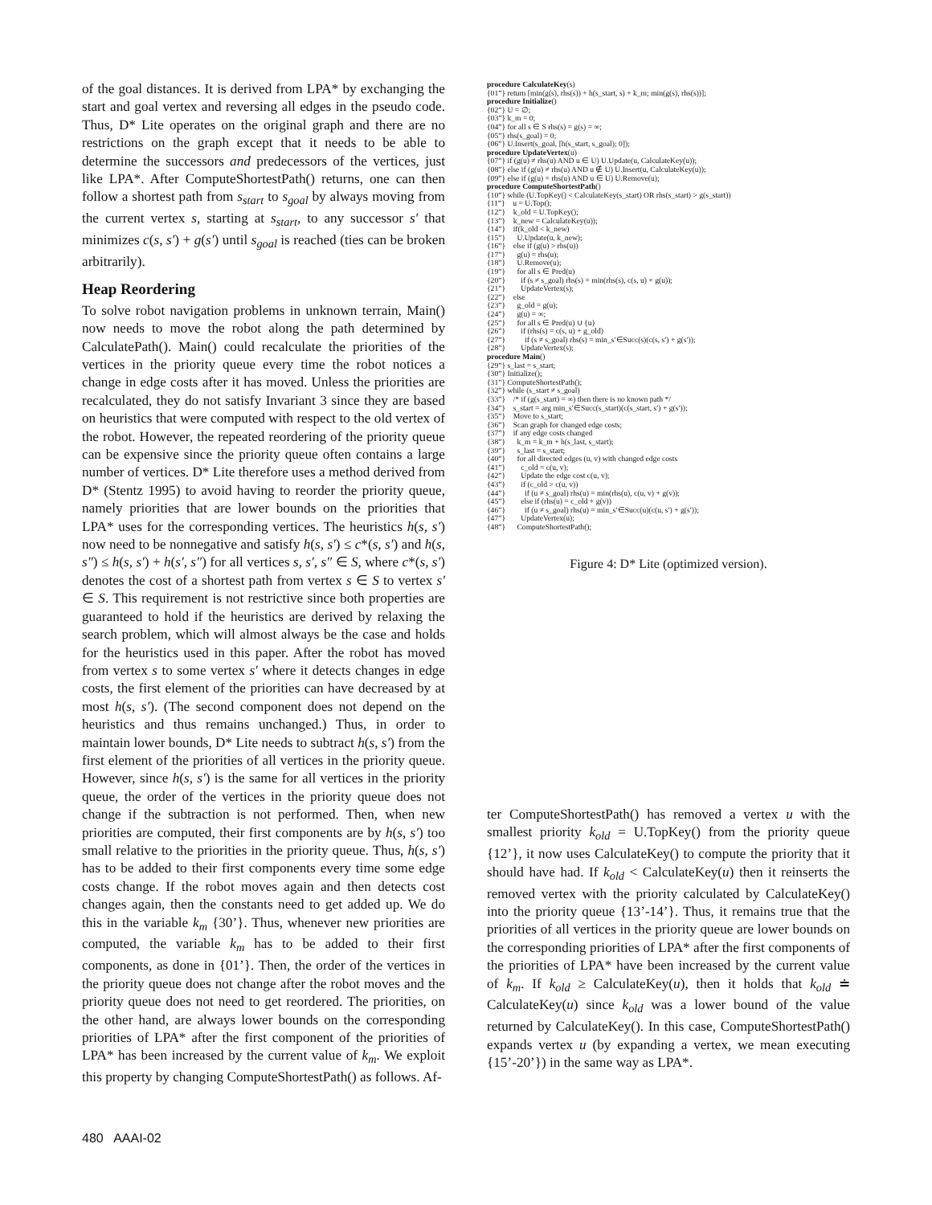of the goal distances. It is derived from LPA* by exchanging the start and goal vertex and reversing all edges in the pseudo code. Thus, D* Lite operates on the original graph and there are no restrictions on the graph except that it needs to be able to determine the successors and predecessors of the vertices, just like LPA*. After ComputeShortestPath() returns, one can then follow a shortest path from s<sub>start</sub> to s<sub>goal</sub> by always moving from the current vertex s, starting at s<sub>start</sub>, to any successor s′ that minimizes c(s, s′) + g(s′) until s<sub>goal</sub> is reached (ties can be broken arbitrarily).
Heap Reordering
To solve robot navigation problems in unknown terrain, Main() now needs to move the robot along the path determined by CalculatePath(). Main() could recalculate the priorities of the vertices in the priority queue every time the robot notices a change in edge costs after it has moved. Unless the priorities are recalculated, they do not satisfy Invariant 3 since they are based on heuristics that were computed with respect to the old vertex of the robot. However, the repeated reordering of the priority queue can be expensive since the priority queue often contains a large number of vertices. D* Lite therefore uses a method derived from D* (Stentz 1995) to avoid having to reorder the priority queue, namely priorities that are lower bounds on the priorities that LPA* uses for the corresponding vertices. The heuristics h(s, s′) now need to be nonnegative and satisfy h(s, s′) ≤ c*(s, s′) and h(s, s″) ≤ h(s, s′) + h(s′, s″) for all vertices s, s′, s″ ∈ S, where c*(s, s′) denotes the cost of a shortest path from vertex s ∈ S to vertex s′ ∈ S. This requirement is not restrictive since both properties are guaranteed to hold if the heuristics are derived by relaxing the search problem, which will almost always be the case and holds for the heuristics used in this paper. After the robot has moved from vertex s to some vertex s′ where it detects changes in edge costs, the first element of the priorities can have decreased by at most h(s, s′). (The second component does not depend on the heuristics and thus remains unchanged.) Thus, in order to maintain lower bounds, D* Lite needs to subtract h(s, s′) from the first element of the priorities of all vertices in the priority queue. However, since h(s, s′) is the same for all vertices in the priority queue, the order of the vertices in the priority queue does not change if the subtraction is not performed. Then, when new priorities are computed, their first components are by h(s, s′) too small relative to the priorities in the priority queue. Thus, h(s, s′) has to be added to their first components every time some edge costs change. If the robot moves again and then detects cost changes again, then the constants need to get added up. We do this in the variable k<sub>m</sub> {30’}. Thus, whenever new priorities are computed, the variable k<sub>m</sub> has to be added to their first components, as done in {01’}. Then, the order of the vertices in the priority queue does not change after the robot moves and the priority queue does not need to get reordered. The priorities, on the other hand, are always lower bounds on the corresponding priorities of LPA* after the first component of the priorities of LPA* has been increased by the current value of k<sub>m</sub>. We exploit this property by changing ComputeShortestPath() as follows. Af-
procedure CalculateKey(s)
{01”} return [min(g(s), rhs(s)) + h(s_start, s) + k_m; min(g(s), rhs(s))];
procedure Initialize()
{02”} U = ∅;
{03”} k_m = 0;
{04”} for all s ∈ S rhs(s) = g(s) = ∞;
{05”} rhs(s_goal) = 0;
{06”} U.Insert(s_goal, [h(s_start, s_goal); 0]);
procedure UpdateVertex(u)
{07”} if (g(u) ≠ rhs(u) AND u ∈ U) U.Update(u, CalculateKey(u));
{08”} else if (g(u) ≠ rhs(u) AND u ∉ U) U.Insert(u, CalculateKey(u));
{09”} else if (g(u) = rhs(u) AND u ∈ U) U.Remove(u);
procedure ComputeShortestPath()
{10”} while (U.TopKey() < CalculateKey(s_start) OR rhs(s_start) > g(s_start))
{11”} u = U.Top();
{12”} k_old = U.TopKey();
{13”} k_new = CalculateKey(u));
{14”} if(k_old < k_new)
{15”} U.Update(u, k_new);
{16”} else if (g(u) > rhs(u))
{17”} g(u) = rhs(u);
{18”} U.Remove(u);
{19”} for all s ∈ Pred(u)
{20”} if (s ≠ s_goal) rhs(s) = min(rhs(s), c(s, u) + g(u));
{21”} UpdateVertex(s);
{22”} else
{23”} g_old = g(u);
{24”} g(u) = ∞;
{25”} for all s ∈ Pred(u) ∪ {u}
{26”} if (rhs(s) = c(s, u) + g_old)
{27”} if (s ≠ s_goal) rhs(s) = min_s′∈Succ(s)(c(s, s′) + g(s′));
{28”} UpdateVertex(s);
procedure Main()
{29”} s_last = s_start;
{30”} Initialize();
{31”} ComputeShortestPath();
{32”} while (s_start ≠ s_goal)
{33”} /* if (g(s_start) = ∞) then there is no known path */
{34”} s_start = arg min_s′∈Succ(s_start)(c(s_start, s′) + g(s′));
{35”} Move to s_start;
{36”} Scan graph for changed edge costs;
{37”} if any edge costs changed
{38”} k_m = k_m + h(s_last, s_start);
{39”} s_last = s_start;
{40”} for all directed edges (u, v) with changed edge costs
{41”} c_old = c(u, v);
{42”} Update the edge cost c(u, v);
{43”} if (c_old > c(u, v))
{44”} if (u ≠ s_goal) rhs(u) = min(rhs(u), c(u, v) + g(v));
{45”} else if (rhs(u) = c_old + g(v))
{46”} if (u ≠ s_goal) rhs(u) = min_s′∈Succ(u)(c(u, s′) + g(s′));
{47”} UpdateVertex(u);
{48”} ComputeShortestPath();
Figure 4: D* Lite (optimized version).
ter ComputeShortestPath() has removed a vertex u with the smallest priority k<sub>old</sub> = U.TopKey() from the priority queue {12’}, it now uses CalculateKey() to compute the priority that it should have had. If k<sub>old</sub> < CalculateKey(u) then it reinserts the removed vertex with the priority calculated by CalculateKey() into the priority queue {13’-14’}. Thus, it remains true that the priorities of all vertices in the priority queue are lower bounds on the corresponding priorities of LPA* after the first components of the priorities of LPA* have been increased by the current value of k<sub>m</sub>. If k<sub>old</sub> ≥ CalculateKey(u), then it holds that k<sub>old</sub> ≐ CalculateKey(u) since k<sub>old</sub> was a lower bound of the value returned by CalculateKey(). In this case, ComputeShortestPath() expands vertex u (by expanding a vertex, we mean executing {15’-20’}) in the same way as LPA*.
480 AAAI-02